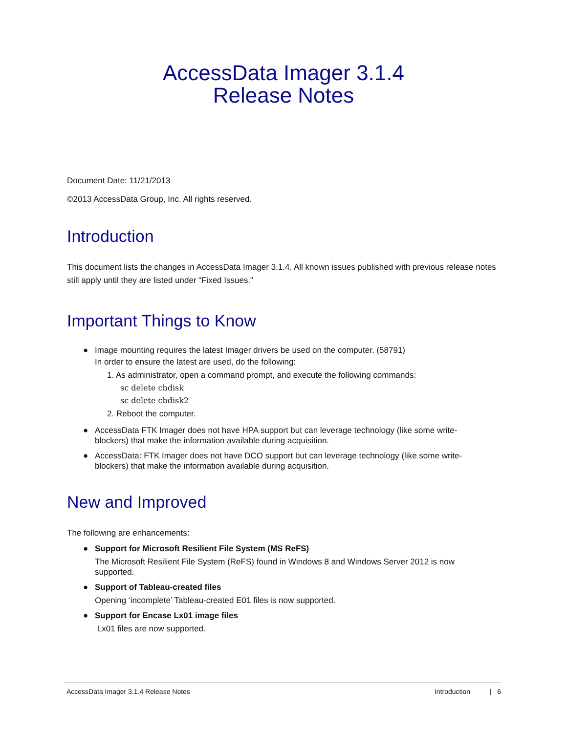AccessData Imager 3.1.4
Release Notes
Document Date: 11/21/2013
©2013 AccessData Group, Inc. All rights reserved.
Introduction
This document lists the changes in AccessData Imager 3.1.4. All known issues published with previous release notes still apply until they are listed under “Fixed Issues.”
Important Things to Know
● Image mounting requires the latest Imager drivers be used on the computer. (58791)
In order to ensure the latest are used, do the following:
1. As administrator, open a command prompt, and execute the following commands:
sc delete cbdisk
sc delete cbdisk2
2. Reboot the computer.
● AccessData FTK Imager does not have HPA support but can leverage technology (like some write-blockers) that make the information available during acquisition.
● AccessData: FTK Imager does not have DCO support but can leverage technology (like some write-blockers) that make the information available during acquisition.
New and Improved
The following are enhancements:
● Support for Microsoft Resilient File System (MS ReFS)
The Microsoft Resilient File System (ReFS) found in Windows 8 and Windows Server 2012 is now supported.
● Support of Tableau-created files
Opening ‘incomplete’ Tableau-created E01 files is now supported.
● Support for Encase Lx01 image files
Lx01 files are now supported.
AccessData Imager 3.1.4 Release Notes Introduction | 6